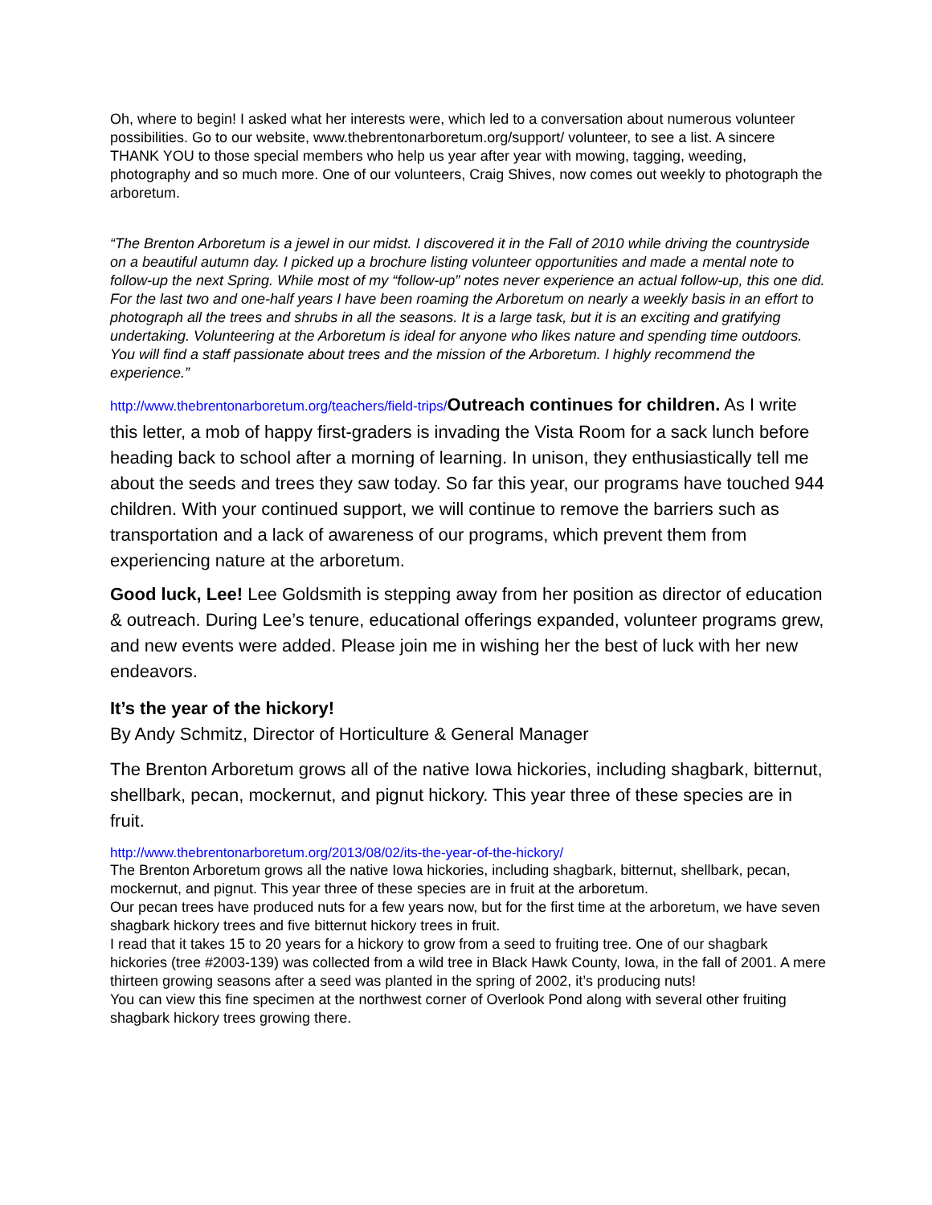Oh, where to begin! I asked what her interests were, which led to a conversation about numerous volunteer possibilities. Go to our website, www.thebrentonarboretum.org/support/ volunteer, to see a list. A sincere THANK YOU to those special members who help us year after year with mowing, tagging, weeding, photography and so much more. One of our volunteers, Craig Shives, now comes out weekly to photograph the arboretum.
“The Brenton Arboretum is a jewel in our midst. I discovered it in the Fall of 2010 while driving the countryside on a beautiful autumn day. I picked up a brochure listing volunteer opportunities and made a mental note to follow-up the next Spring. While most of my “follow-up” notes never experience an actual follow-up, this one did. For the last two and one-half years I have been roaming the Arboretum on nearly a weekly basis in an effort to photograph all the trees and shrubs in all the seasons. It is a large task, but it is an exciting and gratifying undertaking. Volunteering at the Arboretum is ideal for anyone who likes nature and spending time outdoors. You will find a staff passionate about trees and the mission of the Arboretum. I highly recommend the experience.”
http://www.thebrentonarboretum.org/teachers/field-trips/Outreach continues for children. As I write this letter, a mob of happy first-graders is invading the Vista Room for a sack lunch before heading back to school after a morning of learning. In unison, they enthusiastically tell me about the seeds and trees they saw today. So far this year, our programs have touched 944 children. With your continued support, we will continue to remove the barriers such as transportation and a lack of awareness of our programs, which prevent them from experiencing nature at the arboretum.
Good luck, Lee! Lee Goldsmith is stepping away from her position as director of education & outreach. During Lee’s tenure, educational offerings expanded, volunteer programs grew, and new events were added. Please join me in wishing her the best of luck with her new endeavors.
It’s the year of the hickory!
By Andy Schmitz, Director of Horticulture & General Manager
The Brenton Arboretum grows all of the native Iowa hickories, including shagbark, bitternut, shellbark, pecan, mockernut, and pignut hickory. This year three of these species are in fruit.
http://www.thebrentonarboretum.org/2013/08/02/its-the-year-of-the-hickory/
The Brenton Arboretum grows all the native Iowa hickories, including shagbark, bitternut, shellbark, pecan, mockernut, and pignut. This year three of these species are in fruit at the arboretum.
Our pecan trees have produced nuts for a few years now, but for the first time at the arboretum, we have seven shagbark hickory trees and five bitternut hickory trees in fruit.
I read that it takes 15 to 20 years for a hickory to grow from a seed to fruiting tree. One of our shagbark hickories (tree #2003-139) was collected from a wild tree in Black Hawk County, Iowa, in the fall of 2001. A mere thirteen growing seasons after a seed was planted in the spring of 2002, it’s producing nuts!
You can view this fine specimen at the northwest corner of Overlook Pond along with several other fruiting shagbark hickory trees growing there.